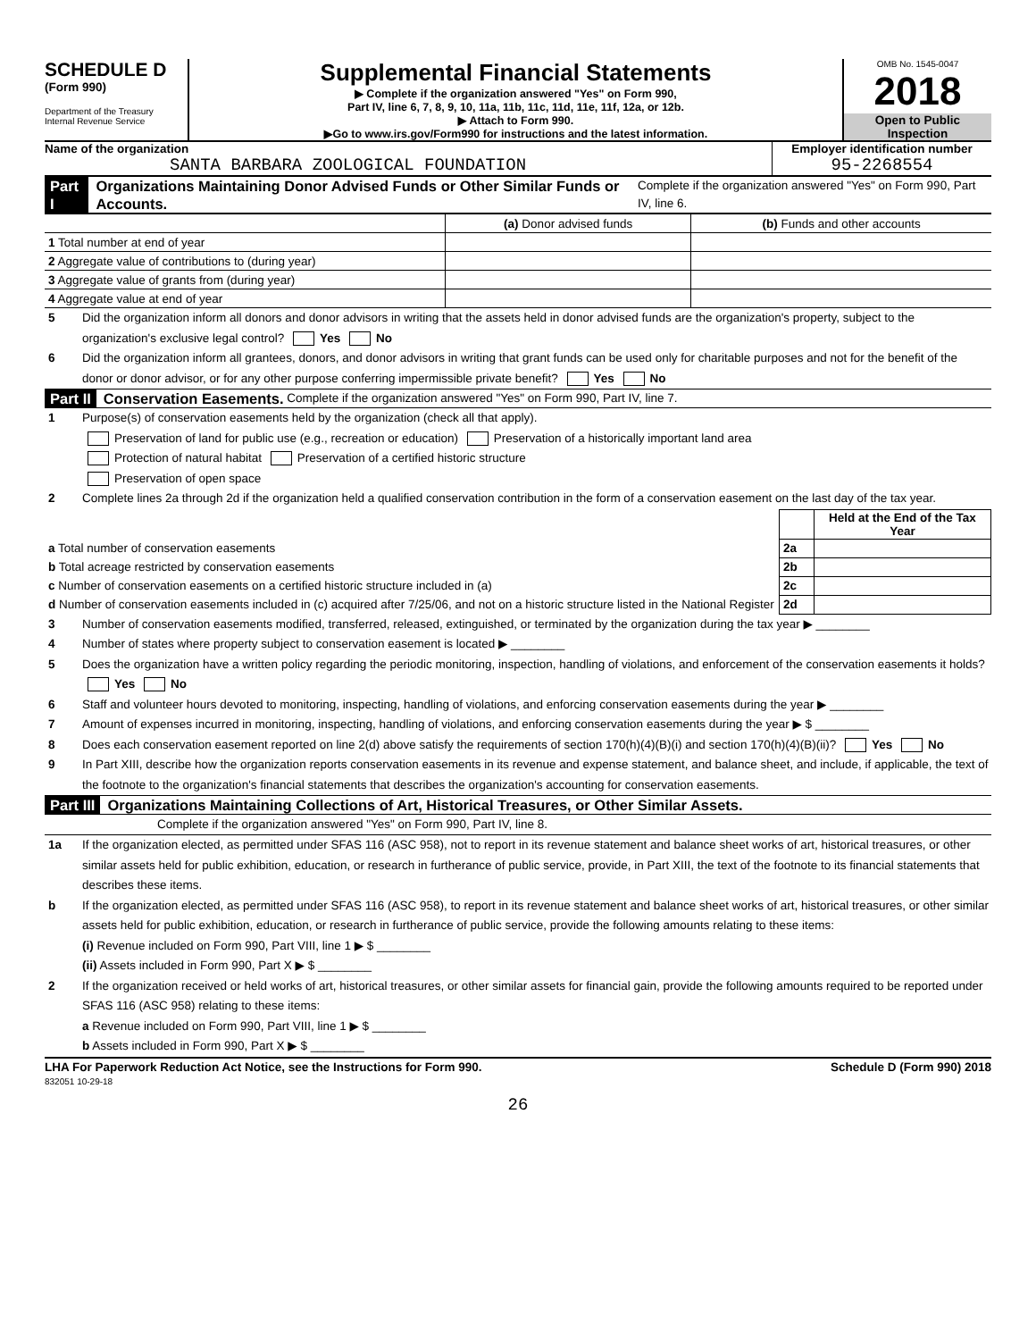SCHEDULE D
(Form 990)
Department of the Treasury
Internal Revenue Service
Supplemental Financial Statements
▶ Complete if the organization answered "Yes" on Form 990,
Part IV, line 6, 7, 8, 9, 10, 11a, 11b, 11c, 11d, 11e, 11f, 12a, or 12b.
▶ Attach to Form 990.
▶Go to www.irs.gov/Form990 for instructions and the latest information.
OMB No. 1545-0047
2018
Open to Public Inspection
Name of the organization
SANTA BARBARA ZOOLOGICAL FOUNDATION
Employer identification number
95-2268554
Part I Organizations Maintaining Donor Advised Funds or Other Similar Funds or Accounts. Complete if the organization answered "Yes" on Form 990, Part IV, line 6.
| | (a) Donor advised funds | (b) Funds and other accounts |
| 1 Total number at end of year | | |
| 2 Aggregate value of contributions to (during year) | | |
| 3 Aggregate value of grants from (during year) | | |
| 4 Aggregate value at end of year | | |
5 Did the organization inform all donors and donor advisors in writing that the assets held in donor advised funds are the organization's property, subject to the organization's exclusive legal control? Yes No
6 Did the organization inform all grantees, donors, and donor advisors in writing that grant funds can be used only for charitable purposes and not for the benefit of the donor or donor advisor, or for any other purpose conferring impermissible private benefit? Yes No
Part II Conservation Easements. Complete if the organization answered "Yes" on Form 990, Part IV, line 7.
1 Purpose(s) of conservation easements held by the organization (check all that apply).
Preservation of land for public use (e.g., recreation or education) Preservation of a historically important land area
Protection of natural habitat Preservation of a certified historic structure
Preservation of open space
2 Complete lines 2a through 2d if the organization held a qualified conservation contribution in the form of a conservation easement on the last day of the tax year.
| | | Held at the End of the Tax Year |
| a Total number of conservation easements | 2a | |
| b Total acreage restricted by conservation easements | 2b | |
| c Number of conservation easements on a certified historic structure included in (a) | 2c | |
| d Number of conservation easements included in (c) acquired after 7/25/06, and not on a historic structure listed in the National Register | 2d | |
3 Number of conservation easements modified, transferred, released, extinguished, or terminated by the organization during the tax year ▶ ________
4 Number of states where property subject to conservation easement is located ▶ ________
5 Does the organization have a written policy regarding the periodic monitoring, inspection, handling of violations, and enforcement of the conservation easements it holds? Yes No
6 Staff and volunteer hours devoted to monitoring, inspecting, handling of violations, and enforcing conservation easements during the year ▶ ________
7 Amount of expenses incurred in monitoring, inspecting, handling of violations, and enforcing conservation easements during the year ▶ $ ________
8 Does each conservation easement reported on line 2(d) above satisfy the requirements of section 170(h)(4)(B)(i) and section 170(h)(4)(B)(ii)? Yes No
9 In Part XIII, describe how the organization reports conservation easements in its revenue and expense statement, and balance sheet, and include, if applicable, the text of the footnote to the organization's financial statements that describes the organization's accounting for conservation easements.
Part III Organizations Maintaining Collections of Art, Historical Treasures, or Other Similar Assets.
Complete if the organization answered "Yes" on Form 990, Part IV, line 8.
1a If the organization elected, as permitted under SFAS 116 (ASC 958), not to report in its revenue statement and balance sheet works of art, historical treasures, or other similar assets held for public exhibition, education, or research in furtherance of public service, provide, in Part XIII, the text of the footnote to its financial statements that describes these items.
b If the organization elected, as permitted under SFAS 116 (ASC 958), to report in its revenue statement and balance sheet works of art, historical treasures, or other similar assets held for public exhibition, education, or research in furtherance of public service, provide the following amounts relating to these items:
(i) Revenue included on Form 990, Part VIII, line 1 ▶ $ ________
(ii) Assets included in Form 990, Part X ▶ $ ________
2 If the organization received or held works of art, historical treasures, or other similar assets for financial gain, provide the following amounts required to be reported under SFAS 116 (ASC 958) relating to these items:
a Revenue included on Form 990, Part VIII, line 1 ▶ $ ________
b Assets included in Form 990, Part X ▶ $ ________
LHA For Paperwork Reduction Act Notice, see the Instructions for Form 990. Schedule D (Form 990) 2018
832051 10-29-18
26